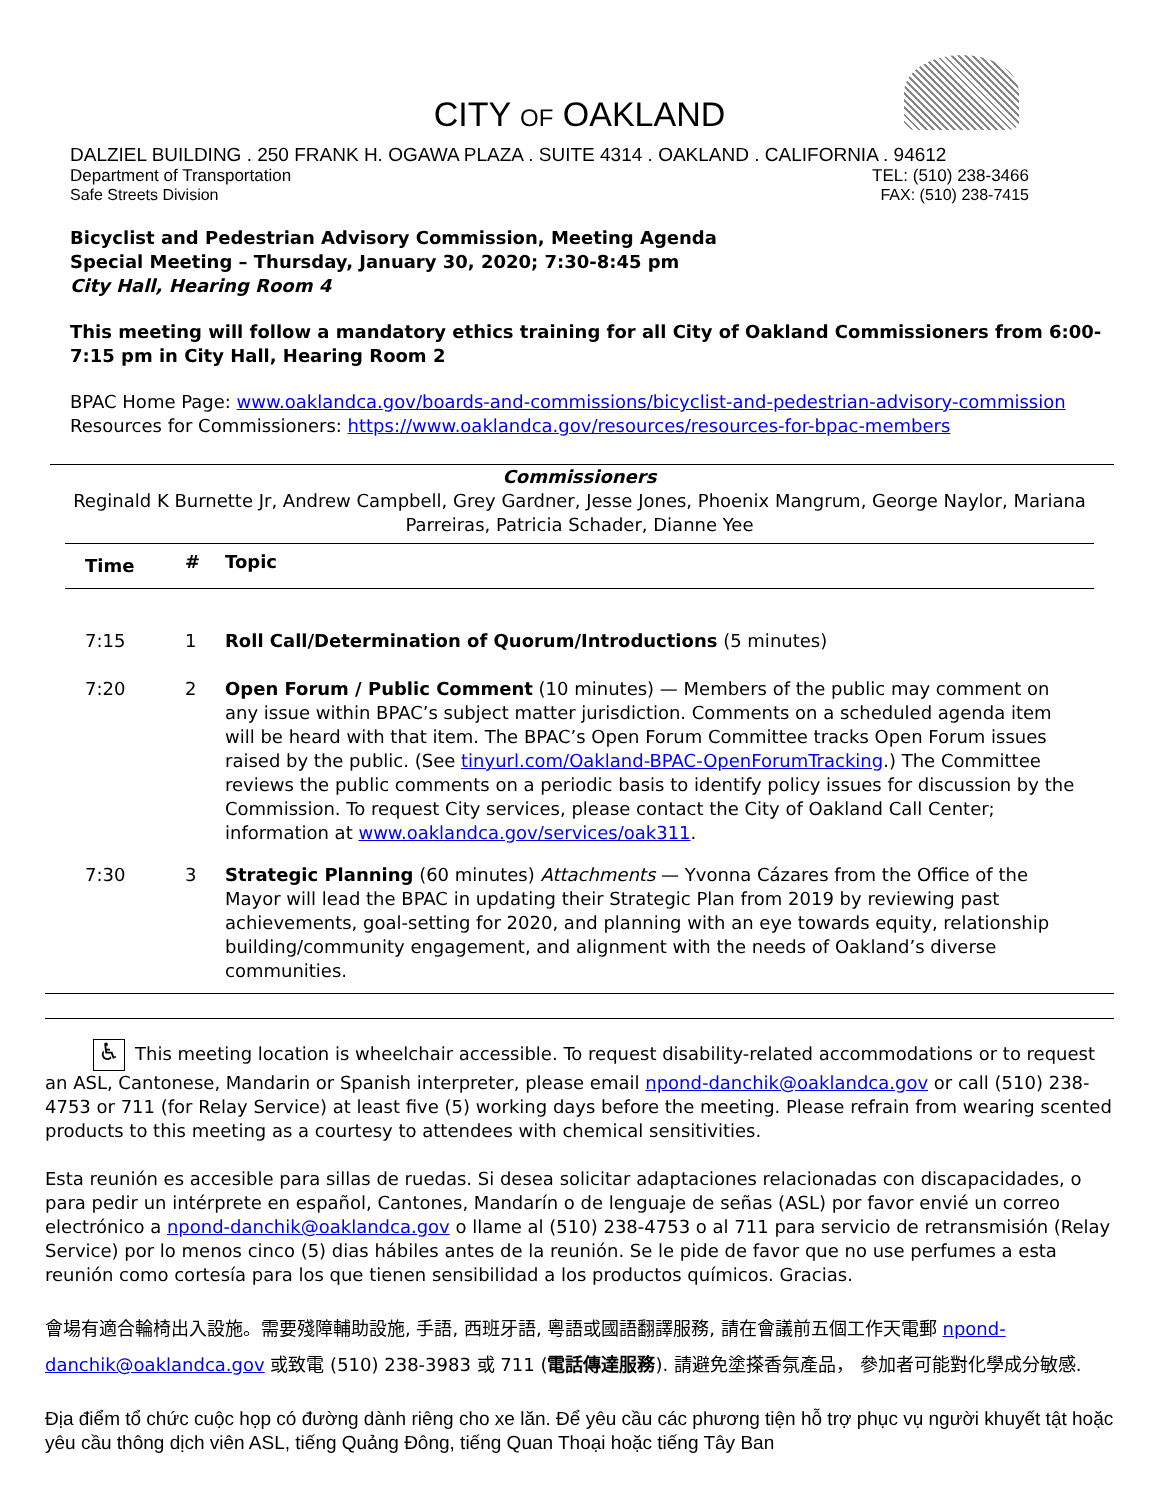CITY OF OAKLAND
DALZIEL BUILDING . 250 FRANK H. OGAWA PLAZA . SUITE 4314 . OAKLAND . CALIFORNIA . 94612
Department of Transportation TEL: (510) 238-3466
Safe Streets Division FAX: (510) 238-7415
Bicyclist and Pedestrian Advisory Commission, Meeting Agenda
Special Meeting – Thursday, January 30, 2020; 7:30-8:45 pm
City Hall, Hearing Room 4
This meeting will follow a mandatory ethics training for all City of Oakland Commissioners from 6:00-7:15 pm in City Hall, Hearing Room 2
BPAC Home Page: www.oaklandca.gov/boards-and-commissions/bicyclist-and-pedestrian-advisory-commission
Resources for Commissioners: https://www.oaklandca.gov/resources/resources-for-bpac-members
Commissioners
Reginald K Burnette Jr, Andrew Campbell, Grey Gardner, Jesse Jones, Phoenix Mangrum, George Naylor, Mariana Parreiras, Patricia Schader, Dianne Yee
| Time | # | Topic |
| --- | --- | --- |
| 7:15 | 1 | Roll Call/Determination of Quorum/Introductions (5 minutes) |
| 7:20 | 2 | Open Forum / Public Comment (10 minutes) — Members of the public may comment on any issue within BPAC’s subject matter jurisdiction. Comments on a scheduled agenda item will be heard with that item. The BPAC’s Open Forum Committee tracks Open Forum issues raised by the public. (See tinyurl.com/Oakland-BPAC-OpenForumTracking .) The Committee reviews the public comments on a periodic basis to identify policy issues for discussion by the Commission. To request City services, please contact the City of Oakland Call Center; information at www.oaklandca.gov/services/oak311 . |
| 7:30 | 3 | Strategic Planning (60 minutes) Attachments — Yvonna Cázares from the Office of the Mayor will lead the BPAC in updating their Strategic Plan from 2019 by reviewing past achievements, goal-setting for 2020, and planning with an eye towards equity, relationship building/community engagement, and alignment with the needs of Oakland’s diverse communities. |
♿ This meeting location is wheelchair accessible. To request disability-related accommodations or to request an ASL, Cantonese, Mandarin or Spanish interpreter, please email npond-danchik@oaklandca.gov or call (510) 238-4753 or 711 (for Relay Service) at least five (5) working days before the meeting. Please refrain from wearing scented products to this meeting as a courtesy to attendees with chemical sensitivities.
Esta reunión es accesible para sillas de ruedas. Si desea solicitar adaptaciones relacionadas con discapacidades, o para pedir un intérprete en español, Cantones, Mandarín o de lenguaje de señas (ASL) por favor envié un correo electrónico a npond-danchik@oaklandca.gov o llame al (510) 238-4753 o al 711 para servicio de retransmisión (Relay Service) por lo menos cinco (5) dias hábiles antes de la reunión. Se le pide de favor que no use perfumes a esta reunión como cortesía para los que tienen sensibilidad a los productos químicos. Gracias.
會場有適合輪椅出入設施。需要殘障輔助設施, 手語, 西班牙語, 粵語或國語翻譯服務, 請在會議前五個工作天電郵 npond-danchik@oaklandca.gov 或致電 (510) 238-3983 或 711 (電話傳達服務). 請避免塗搽香氛產品， 參加者可能對化學成分敏感.
Địa điểm tổ chức cuộc họp có đường dành riêng cho xe lăn. Để yêu cầu các phương tiện hỗ trợ phục vụ người khuyết tật hoặc yêu cầu thông dịch viên ASL, tiếng Quảng Đông, tiếng Quan Thoại hoặc tiếng Tây Ban